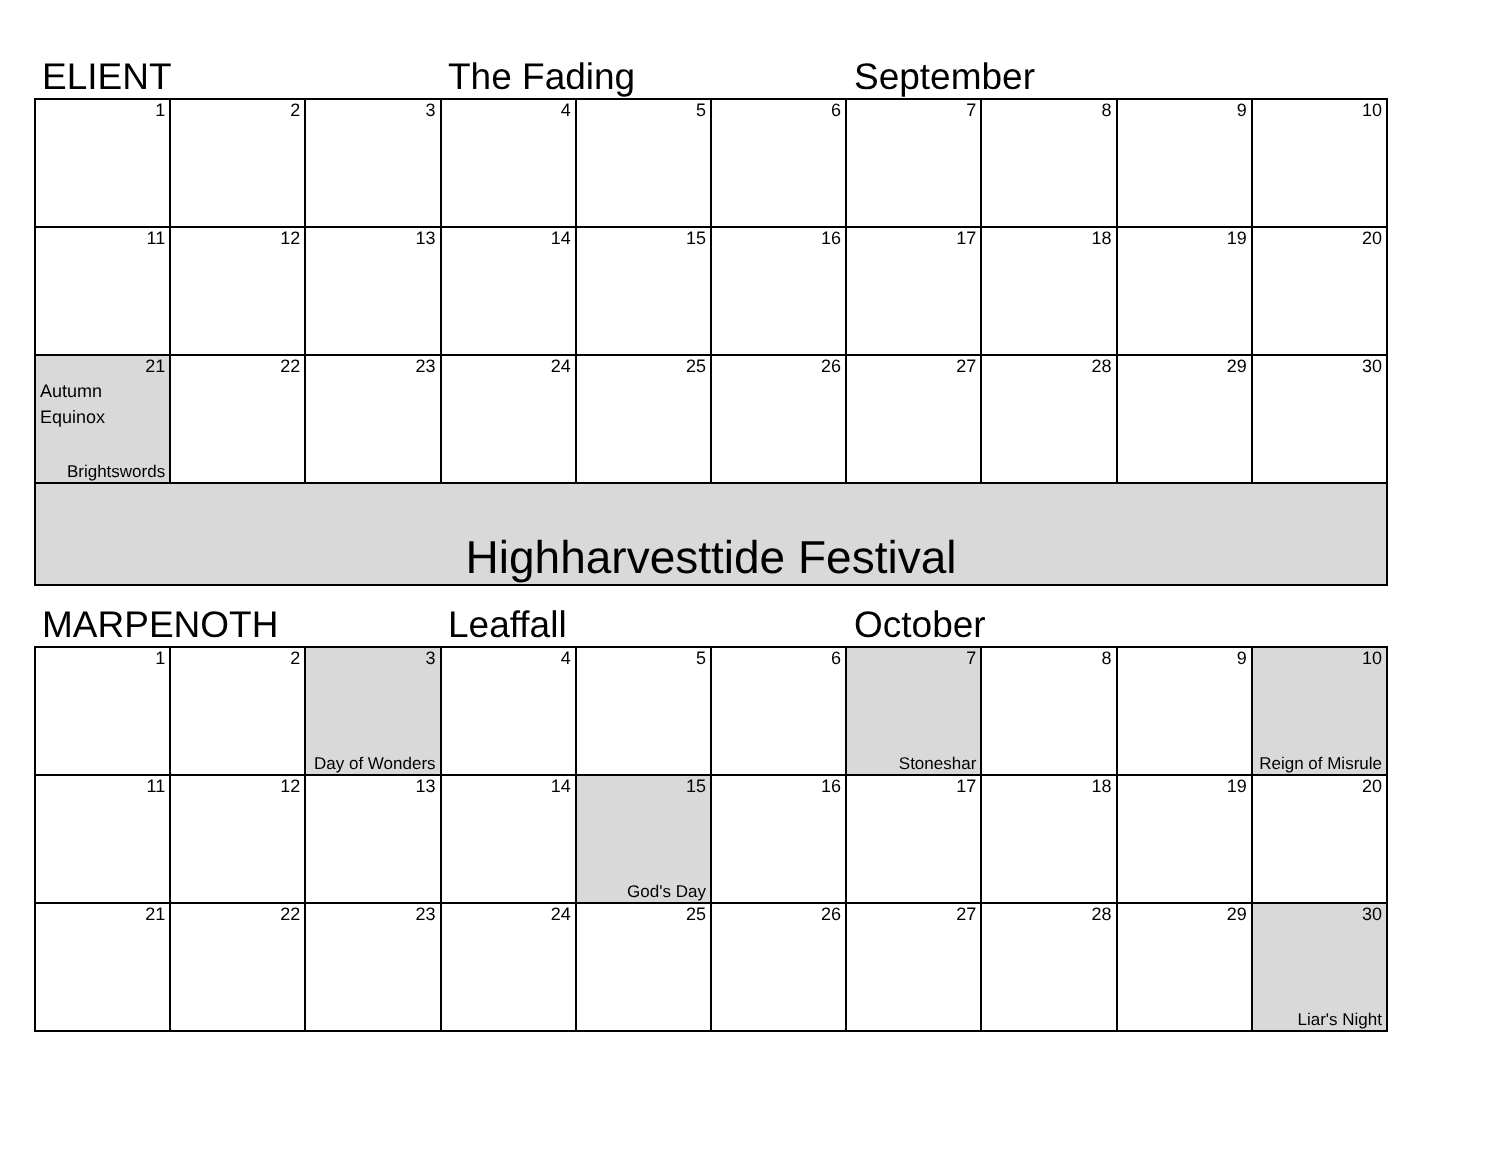ELIENT
The Fading
September
| 1 | 2 | 3 | 4 | 5 | 6 | 7 | 8 | 9 | 10 |
| 11 | 12 | 13 | 14 | 15 | 16 | 17 | 18 | 19 | 20 |
| 21 Autumn Equinox Brightswords | 22 | 23 | 24 | 25 | 26 | 27 | 28 | 29 | 30 |
| Highharvesttide Festival | | | | | | | | | |
MARPENOTH
Leaffall
October
| 1 | 2 | 3 Day of Wonders | 4 | 5 | 6 | 7 Stoneshar | 8 | 9 | 10 Reign of Misrule |
| 11 | 12 | 13 | 14 | 15 God's Day | 16 | 17 | 18 | 19 | 20 |
| 21 | 22 | 23 | 24 | 25 | 26 | 27 | 28 | 29 | 30 Liar's Night |